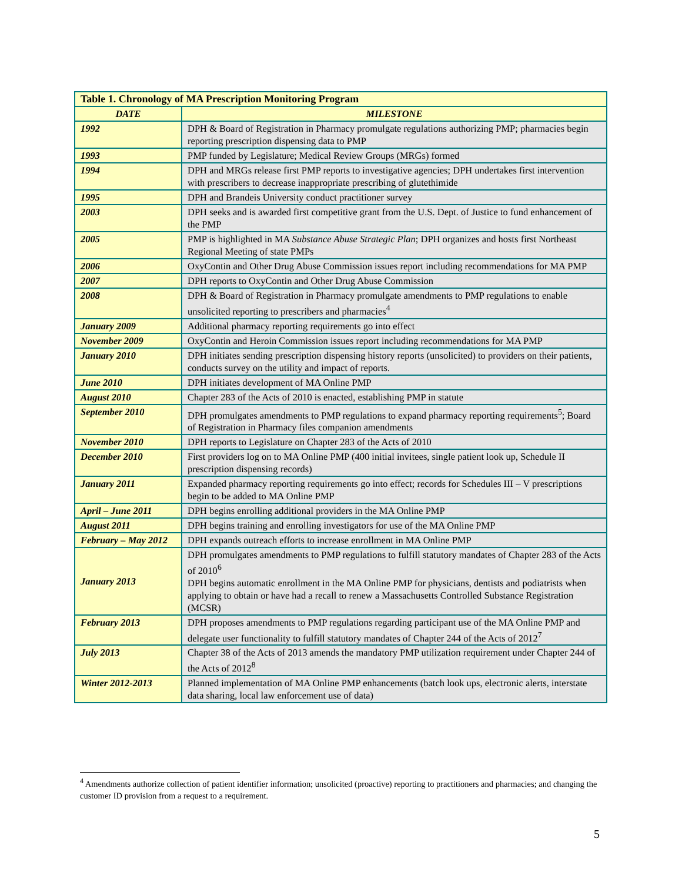| Table 1. Chronology of MA Prescription Monitoring Program | |
| --- | --- |
| DATE | MILESTONE |
| 1992 | DPH & Board of Registration in Pharmacy promulgate regulations authorizing PMP; pharmacies begin reporting prescription dispensing data to PMP |
| 1993 | PMP funded by Legislature; Medical Review Groups (MRGs) formed |
| 1994 | DPH and MRGs release first PMP reports to investigative agencies; DPH undertakes first intervention with prescribers to decrease inappropriate prescribing of glutethimide |
| 1995 | DPH and Brandeis University conduct practitioner survey |
| 2003 | DPH seeks and is awarded first competitive grant from the U.S. Dept. of Justice to fund enhancement of the PMP |
| 2005 | PMP is highlighted in MA Substance Abuse Strategic Plan ; DPH organizes and hosts first Northeast Regional Meeting of state PMPs |
| 2006 | OxyContin and Other Drug Abuse Commission issues report including recommendations for MA PMP |
| 2007 | DPH reports to OxyContin and Other Drug Abuse Commission |
| 2008 | DPH & Board of Registration in Pharmacy promulgate amendments to PMP regulations to enable unsolicited reporting to prescribers and pharmacies<sup>4</sup> |
| January 2009 | Additional pharmacy reporting requirements go into effect |
| November 2009 | OxyContin and Heroin Commission issues report including recommendations for MA PMP |
| January 2010 | DPH initiates sending prescription dispensing history reports (unsolicited) to providers on their patients, conducts survey on the utility and impact of reports. |
| June 2010 | DPH initiates development of MA Online PMP |
| August 2010 | Chapter 283 of the Acts of 2010 is enacted, establishing PMP in statute |
| September 2010 | DPH promulgates amendments to PMP regulations to expand pharmacy reporting requirements<sup>5</sup>; Board of Registration in Pharmacy files companion amendments |
| November 2010 | DPH reports to Legislature on Chapter 283 of the Acts of 2010 |
| December 2010 | First providers log on to MA Online PMP (400 initial invitees, single patient look up, Schedule II prescription dispensing records) |
| January 2011 | Expanded pharmacy reporting requirements go into effect; records for Schedules III – V prescriptions begin to be added to MA Online PMP |
| April – June 2011 | DPH begins enrolling additional providers in the MA Online PMP |
| August 2011 | DPH begins training and enrolling investigators for use of the MA Online PMP |
| February – May 2012 | DPH expands outreach efforts to increase enrollment in MA Online PMP |
| January 2013 | DPH promulgates amendments to PMP regulations to fulfill statutory mandates of Chapter 283 of the Acts of 2010<sup>6</sup> DPH begins automatic enrollment in the MA Online PMP for physicians, dentists and podiatrists when applying to obtain or have had a recall to renew a Massachusetts Controlled Substance Registration (MCSR) |
| February 2013 | DPH proposes amendments to PMP regulations regarding participant use of the MA Online PMP and delegate user functionality to fulfill statutory mandates of Chapter 244 of the Acts of 2012<sup>7</sup> |
| July 2013 | Chapter 38 of the Acts of 2013 amends the mandatory PMP utilization requirement under Chapter 244 of the Acts of 2012<sup>8</sup> |
| Winter 2012-2013 | Planned implementation of MA Online PMP enhancements (batch look ups, electronic alerts, interstate data sharing, local law enforcement use of data) |
<sup>4</sup> Amendments authorize collection of patient identifier information; unsolicited (proactive) reporting to practitioners and pharmacies; and changing the customer ID provision from a request to a requirement.
5